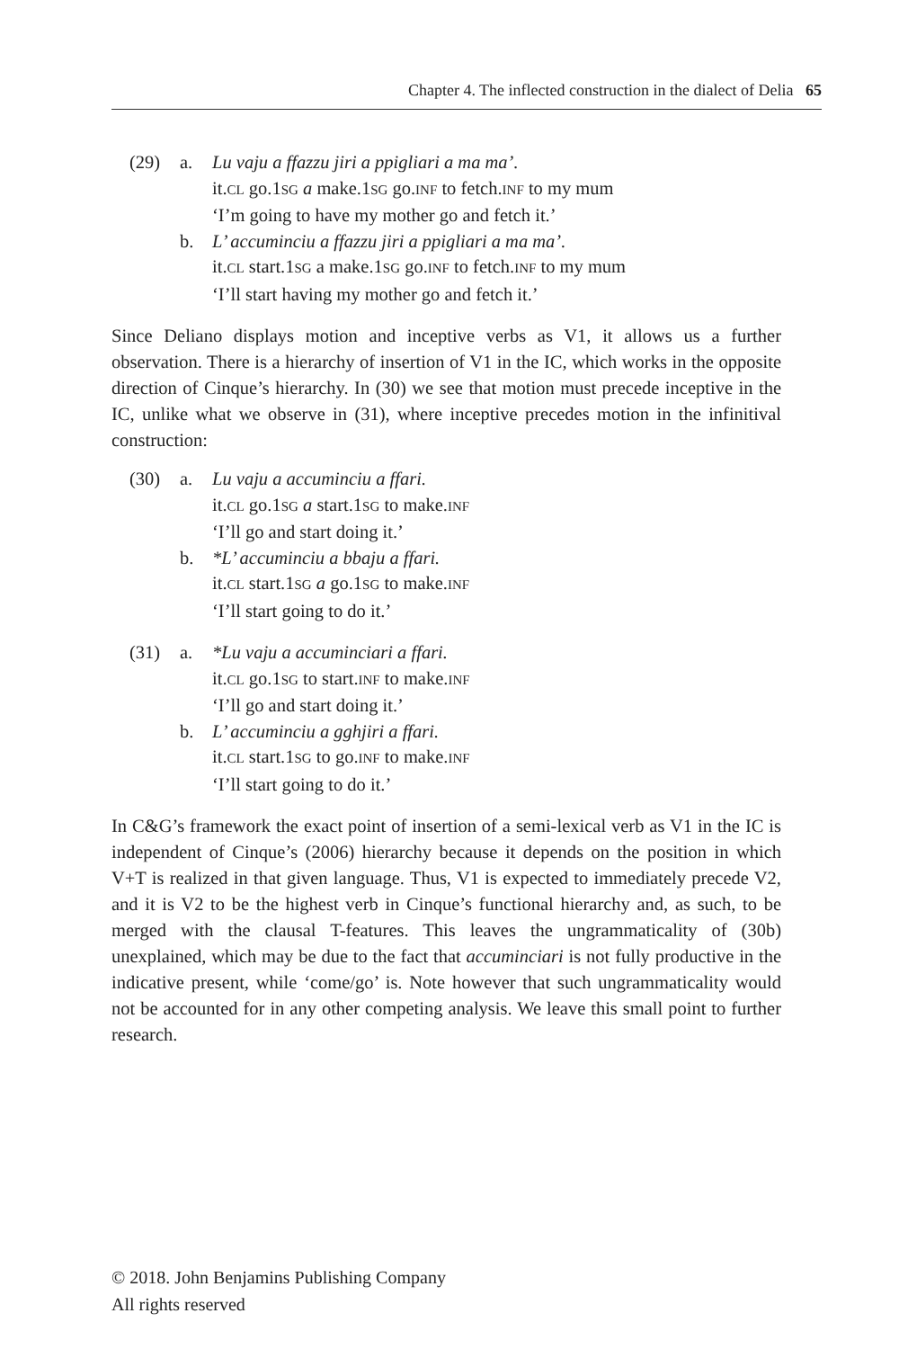Chapter 4. The inflected construction in the dialect of Delia 65
| (29) | a. | Lu vaju a ffazzu jiri a ppigliari a ma ma’. it. CL go.1 SG a make.1 SG go. INF to fetch. INF to my mum ‘I’m going to have my mother go and fetch it.’ |
| | b. | L’ accuminciu a ffazzu jiri a ppigliari a ma ma’. it. CL start.1 SG a make.1 SG go. INF to fetch. INF to my mum ‘I’ll start having my mother go and fetch it.’ |
Since Deliano displays motion and inceptive verbs as V1, it allows us a further observation. There is a hierarchy of insertion of V1 in the IC, which works in the opposite direction of Cinque’s hierarchy. In (30) we see that motion must precede inceptive in the IC, unlike what we observe in (31), where inceptive precedes motion in the infinitival construction:
| (30) | a. | Lu vaju a accuminciu a ffari. it. CL go.1 SG a start.1 SG to make. INF ‘I’ll go and start doing it.’ |
| | b. | *L’ accuminciu a bbaju a ffari. it. CL start.1 SG a go.1 SG to make. INF ‘I’ll start going to do it.’ |
| (31) | a. | *Lu vaju a accuminciari a ffari. it. CL go.1 SG to start. INF to make. INF ‘I’ll go and start doing it.’ |
| | b. | L’ accuminciu a gghjiri a ffari. it. CL start.1 SG to go. INF to make. INF ‘I’ll start going to do it.’ |
In C&G’s framework the exact point of insertion of a semi-lexical verb as V1 in the IC is independent of Cinque’s (2006) hierarchy because it depends on the position in which V+T is realized in that given language. Thus, V1 is expected to immediately precede V2, and it is V2 to be the highest verb in Cinque’s functional hierarchy and, as such, to be merged with the clausal T-features. This leaves the ungrammaticality of (30b) unexplained, which may be due to the fact that accuminciari is not fully productive in the indicative present, while ‘come/go’ is. Note however that such ungrammaticality would not be accounted for in any other competing analysis. We leave this small point to further research.
© 2018. John Benjamins Publishing Company
All rights reserved